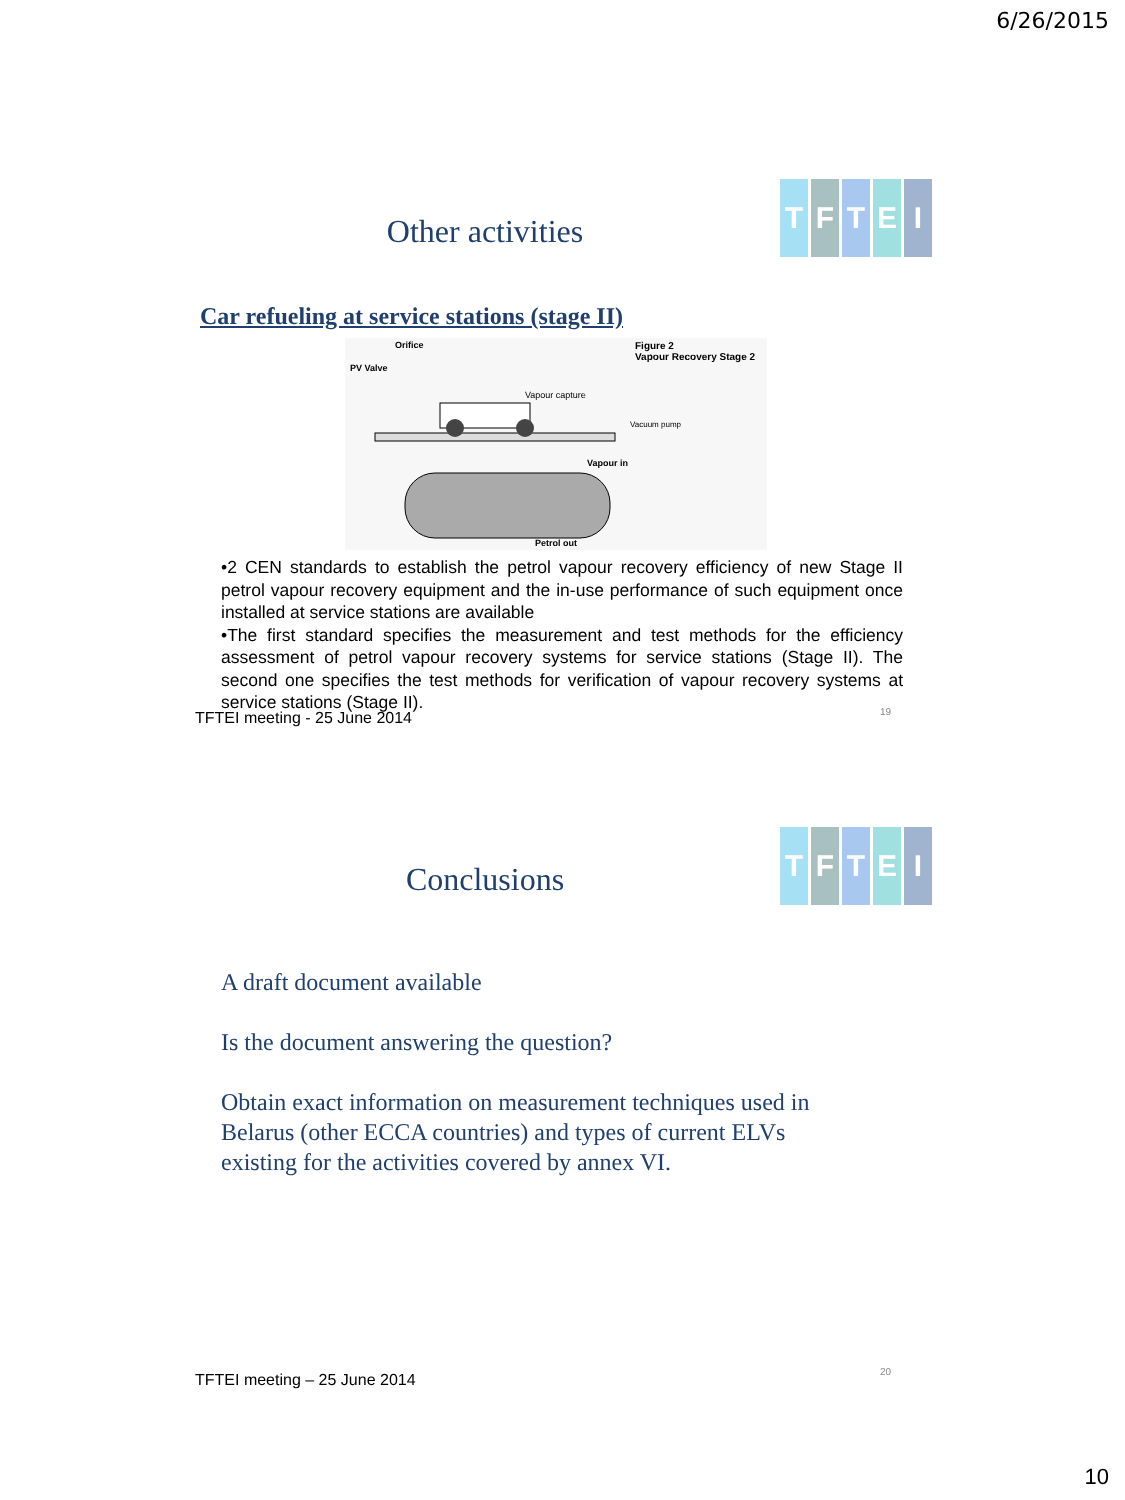6/26/2015
Other activities
TFTEI
Car refueling at service stations (stage II)
Orifice
Figure 2
Vapour Recovery Stage 2
PV Valve
Vapour capture
Vacuum pump
Vapour in
Petrol out
•2 CEN standards to establish the petrol vapour recovery efficiency of new Stage II petrol vapour recovery equipment and the in-use performance of such equipment once installed at service stations are available
•The first standard specifies the measurement and test methods for the efficiency assessment of petrol vapour recovery systems for service stations (Stage II). The second one specifies the test methods for verification of vapour recovery systems at service stations (Stage II).
TFTEI meeting - 25 June 2014 19
Conclusions
TFTEI
A draft document available
Is the document answering the question?
Obtain exact information on measurement techniques used in Belarus (other ECCA countries) and types of current ELVs existing for the activities covered by annex VI.
TFTEI meeting – 25 June 2014 20
10